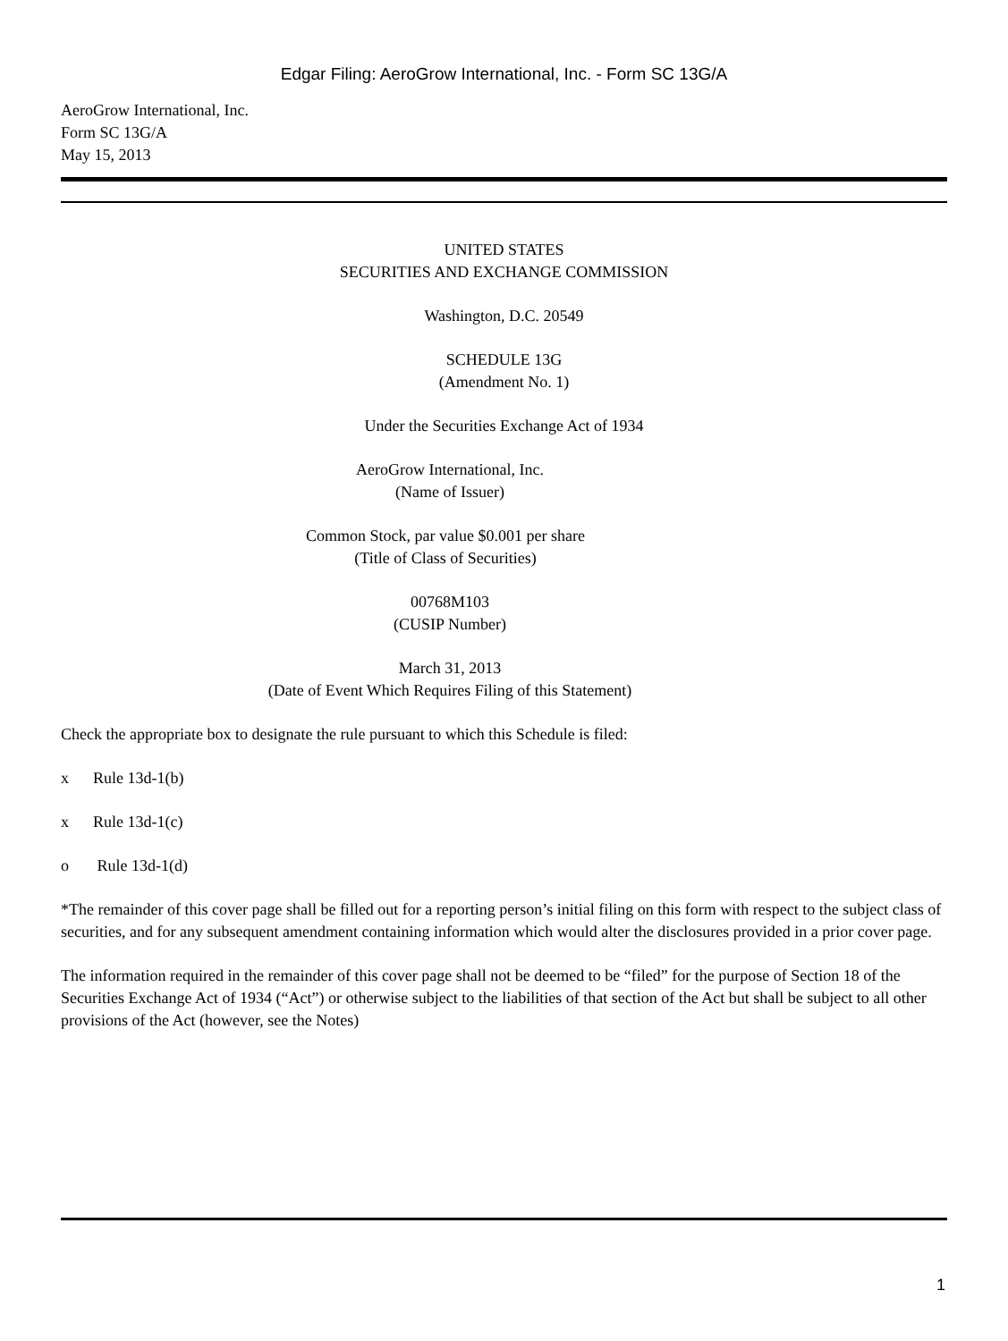Edgar Filing: AeroGrow International, Inc. - Form SC 13G/A
AeroGrow International, Inc.
Form SC 13G/A
May 15, 2013
UNITED STATES
SECURITIES AND EXCHANGE COMMISSION
Washington, D.C. 20549
SCHEDULE 13G
(Amendment No. 1)
Under the Securities Exchange Act of 1934
AeroGrow International, Inc.
(Name of Issuer)
Common Stock, par value $0.001 per share
(Title of Class of Securities)
00768M103
(CUSIP Number)
March 31, 2013
(Date of Event Which Requires Filing of this Statement)
Check the appropriate box to designate the rule pursuant to which this Schedule is filed:
x Rule 13d-1(b)
x Rule 13d-1(c)
o Rule 13d-1(d)
*The remainder of this cover page shall be filled out for a reporting person’s initial filing on this form with respect to the subject class of securities, and for any subsequent amendment containing information which would alter the disclosures provided in a prior cover page.
The information required in the remainder of this cover page shall not be deemed to be “filed” for the purpose of Section 18 of the Securities Exchange Act of 1934 (“Act”) or otherwise subject to the liabilities of that section of the Act but shall be subject to all other provisions of the Act (however, see the Notes)
1